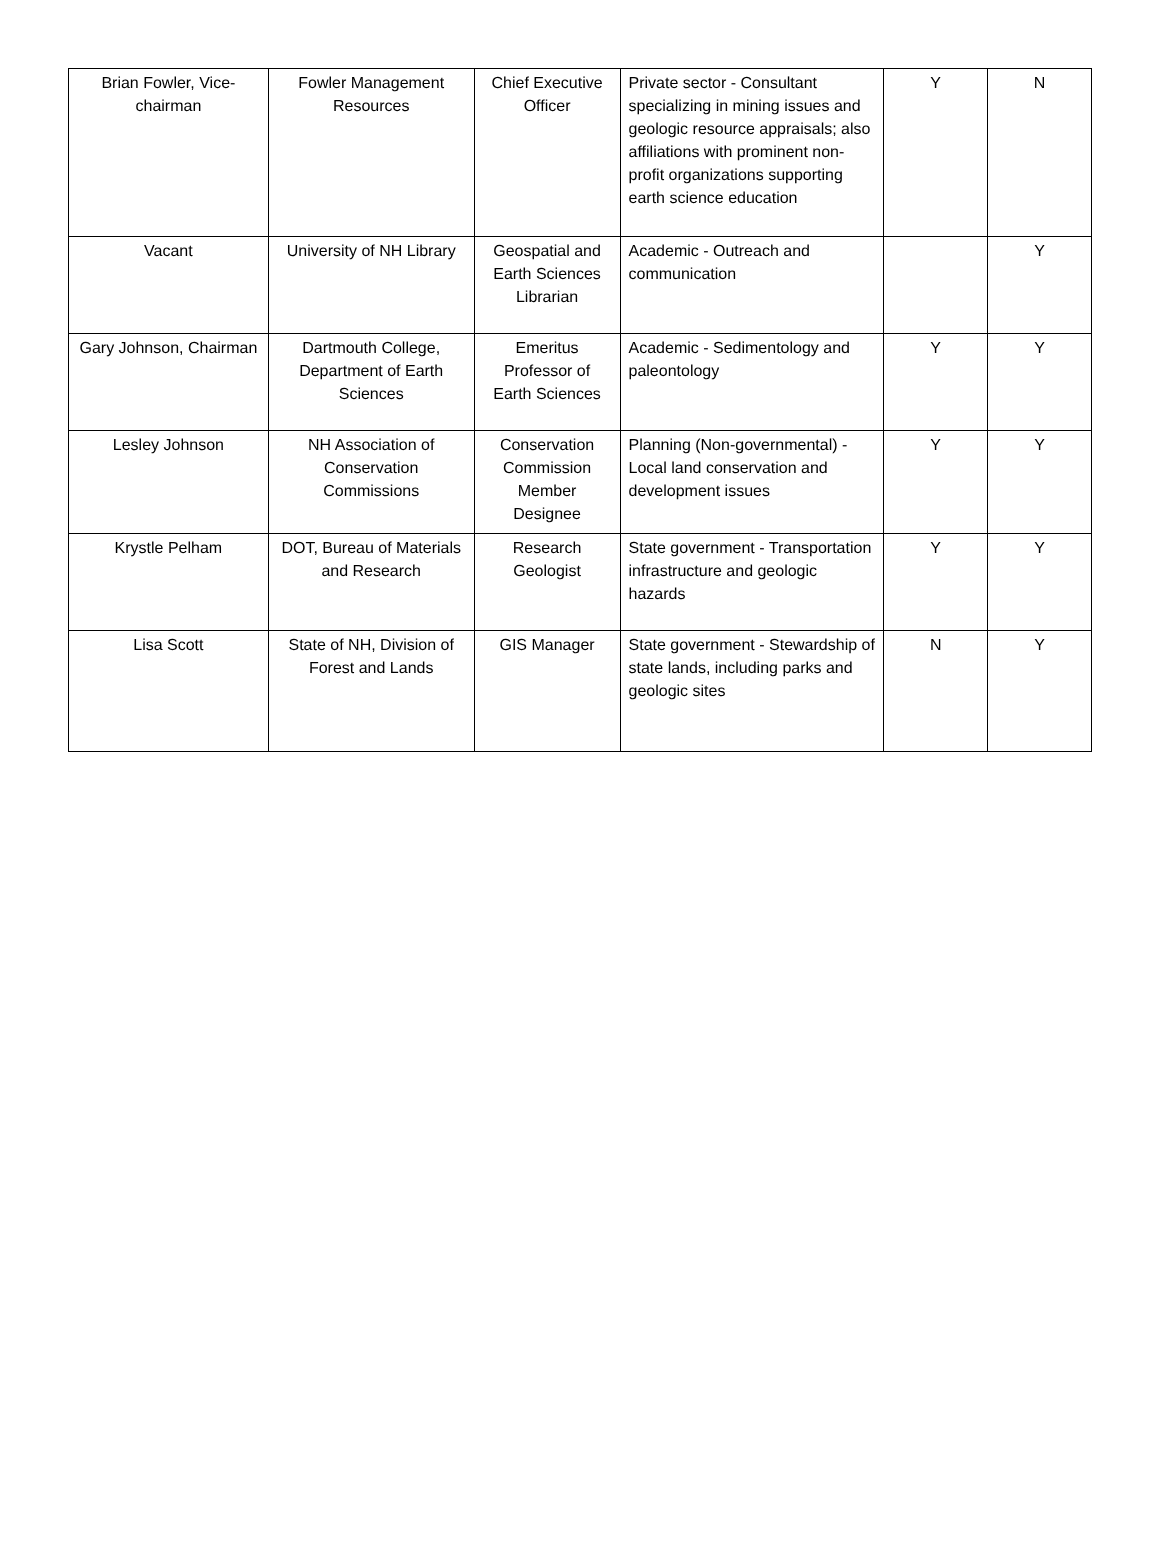| Brian Fowler, Vice-chairman | Fowler Management Resources | Chief Executive Officer | Private sector - Consultant specializing in mining issues and geologic resource appraisals; also affiliations with prominent non-profit organizations supporting earth science education | Y | N |
| Vacant | University of NH Library | Geospatial and Earth Sciences Librarian | Academic - Outreach and communication | | Y |
| Gary Johnson, Chairman | Dartmouth College, Department of Earth Sciences | Emeritus Professor of Earth Sciences | Academic - Sedimentology and paleontology | Y | Y |
| Lesley Johnson | NH Association of Conservation Commissions | Conservation Commission Member Designee | Planning (Non-governmental) - Local land conservation and development issues | Y | Y |
| Krystle Pelham | DOT, Bureau of Materials and Research | Research Geologist | State government - Transportation infrastructure and geologic hazards | Y | Y |
| Lisa Scott | State of NH, Division of Forest and Lands | GIS Manager | State government - Stewardship of state lands, including parks and geologic sites | N | Y |